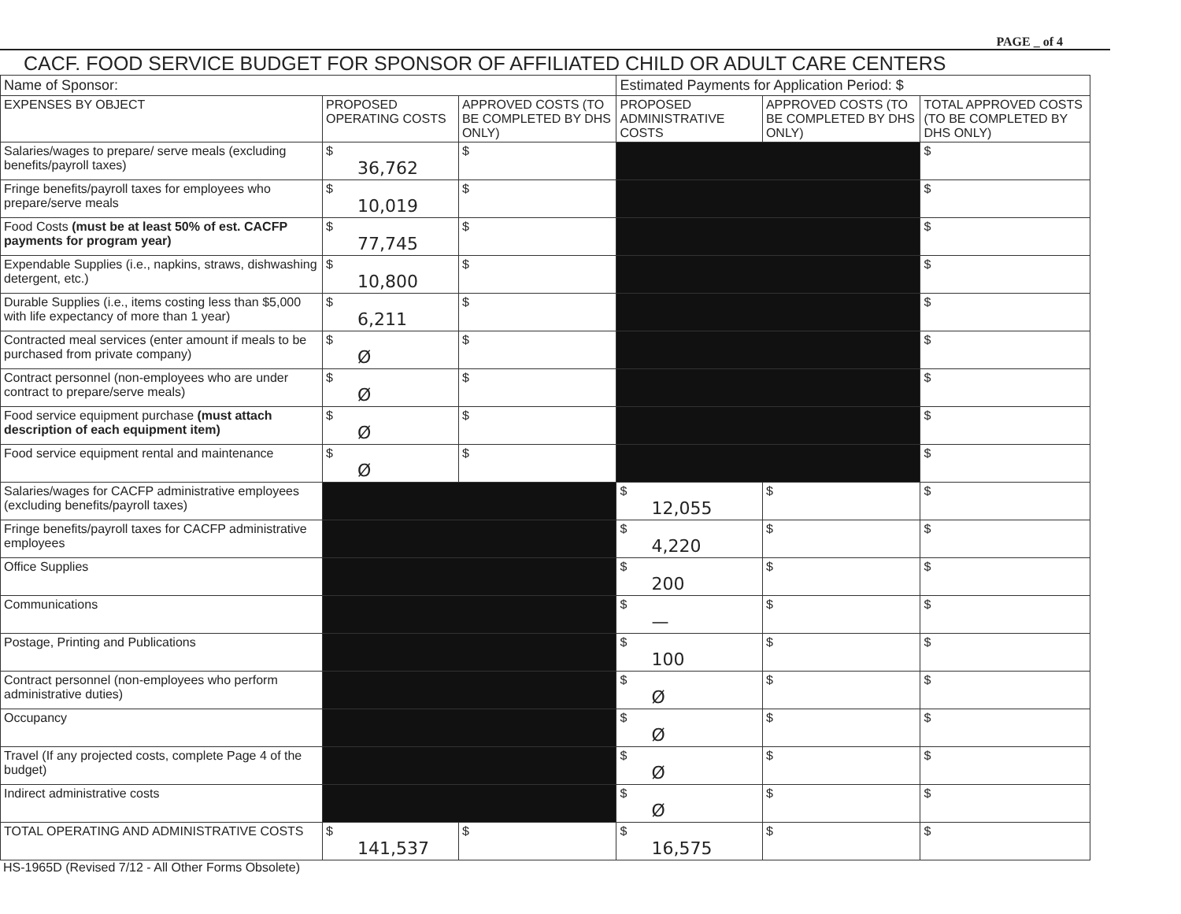PAGE _ of 4
CACF. FOOD SERVICE BUDGET FOR SPONSOR OF AFFILIATED CHILD OR ADULT CARE CENTERS
| Name of Sponsor: | | | Estimated Payments for Application Period: $ | | |
| EXPENSES BY OBJECT | PROPOSED OPERATING COSTS | APPROVED COSTS (TO BE COMPLETED BY DHS ONLY) | PROPOSED ADMINISTRATIVE COSTS | APPROVED COSTS (TO BE COMPLETED BY DHS ONLY) | TOTAL APPROVED COSTS (TO BE COMPLETED BY DHS ONLY) |
| Salaries/wages to prepare/ serve meals (excluding benefits/payroll taxes) | $ 36,762 | $ | | | $ |
| Fringe benefits/payroll taxes for employees who prepare/serve meals | $ 10,019 | $ | | | $ |
| Food Costs (must be at least 50% of est. CACFP payments for program year) | $ 77,745 | $ | | | $ |
| Expendable Supplies (i.e., napkins, straws, dishwashing detergent, etc.) | $ 10,800 | $ | | | $ |
| Durable Supplies (i.e., items costing less than $5,000 with life expectancy of more than 1 year) | $ 6,211 | $ | | | $ |
| Contracted meal services (enter amount if meals to be purchased from private company) | $ Ø | $ | | | $ |
| Contract personnel (non-employees who are under contract to prepare/serve meals) | $ Ø | $ | | | $ |
| Food service equipment purchase (must attach description of each equipment item) | $ Ø | $ | | | $ |
| Food service equipment rental and maintenance | $ Ø | $ | | | $ |
| Salaries/wages for CACFP administrative employees (excluding benefits/payroll taxes) | | | $ 12,055 | $ | $ |
| Fringe benefits/payroll taxes for CACFP administrative employees | | | $ 4,220 | $ | $ |
| Office Supplies | | | $ 200 | $ | $ |
| Communications | | | $ — | $ | $ |
| Postage, Printing and Publications | | | $ 100 | $ | $ |
| Contract personnel (non-employees who perform administrative duties) | | | $ Ø | $ | $ |
| Occupancy | | | $ Ø | $ | $ |
| Travel (If any projected costs, complete Page 4 of the budget) | | | $ Ø | $ | $ |
| Indirect administrative costs | | | $ Ø | $ | $ |
| TOTAL OPERATING AND ADMINISTRATIVE COSTS | $ 141,537 | $ | $ 16,575 | $ | $ |
HS-1965D (Revised 7/12 - All Other Forms Obsolete)